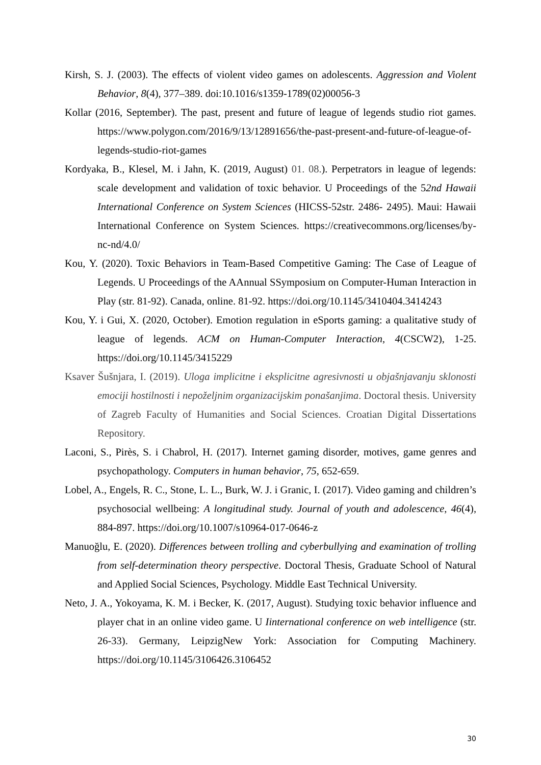Kirsh, S. J. (2003). The effects of violent video games on adolescents. Aggression and Violent Behavior, 8(4), 377–389. doi:10.1016/s1359-1789(02)00056-3
Kollar (2016, September). The past, present and future of league of legends studio riot games. https://www.polygon.com/2016/9/13/12891656/the-past-present-and-future-of-league-of-legends-studio-riot-games
Kordyaka, B., Klesel, M. i Jahn, K. (2019, August) 01. 08.). Perpetrators in league of legends: scale development and validation of toxic behavior. U Proceedings of the 52nd Hawaii International Conference on System Sciences (HICSS-52str. 2486- 2495). Maui: Hawaii International Conference on System Sciences. https://creativecommons.org/licenses/by-nc-nd/4.0/
Kou, Y. (2020). Toxic Behaviors in Team-Based Competitive Gaming: The Case of League of Legends. U Proceedings of the AAnnual SSymposium on Computer-Human Interaction in Play (str. 81-92). Canada, online. 81-92. https://doi.org/10.1145/3410404.3414243
Kou, Y. i Gui, X. (2020, October). Emotion regulation in eSports gaming: a qualitative study of league of legends. ACM on Human-Computer Interaction, 4(CSCW2), 1-25. https://doi.org/10.1145/3415229
Ksaver Šušnjara, I. (2019). Uloga implicitne i eksplicitne agresivnosti u objašnjavanju sklonosti emociji hostilnosti i nepoželjnim organizacijskim ponašanjima. Doctoral thesis. University of Zagreb Faculty of Humanities and Social Sciences. Croatian Digital Dissertations Repository.
Laconi, S., Pirès, S. i Chabrol, H. (2017). Internet gaming disorder, motives, game genres and psychopathology. Computers in human behavior, 75, 652-659.
Lobel, A., Engels, R. C., Stone, L. L., Burk, W. J. i Granic, I. (2017). Video gaming and children’s psychosocial wellbeing: A longitudinal study. Journal of youth and adolescence, 46(4), 884-897. https://doi.org/10.1007/s10964-017-0646-z
Manuoğlu, E. (2020). Differences between trolling and cyberbullying and examination of trolling from self-determination theory perspective. Doctoral Thesis, Graduate School of Natural and Applied Social Sciences, Psychology. Middle East Technical University.
Neto, J. A., Yokoyama, K. M. i Becker, K. (2017, August). Studying toxic behavior influence and player chat in an online video game. U Iinternational conference on web intelligence (str. 26-33). Germany, LeipzigNew York: Association for Computing Machinery. https://doi.org/10.1145/3106426.3106452
30